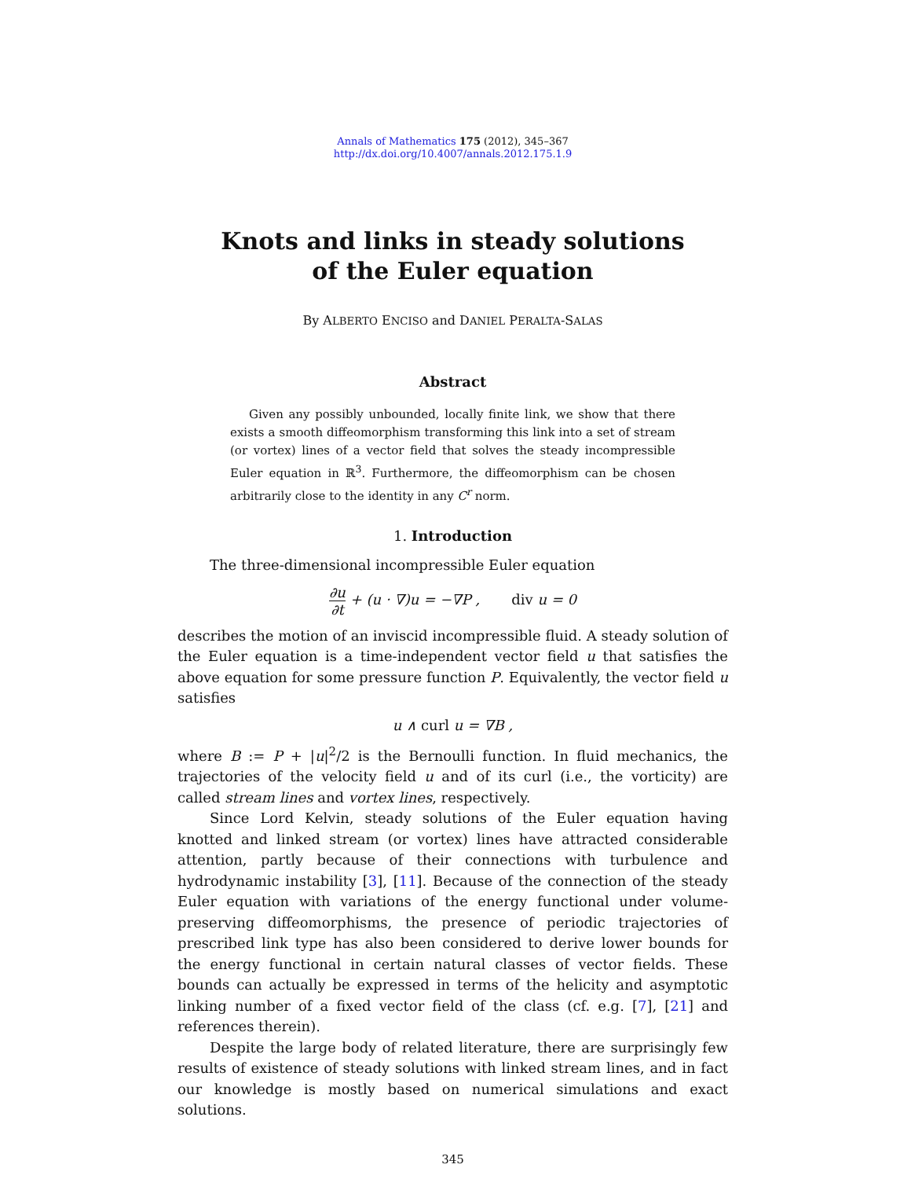Annals of Mathematics 175 (2012), 345–367
http://dx.doi.org/10.4007/annals.2012.175.1.9
Knots and links in steady solutions
of the Euler equation
By ALBERTO ENCISO and DANIEL PERALTA-SALAS
Abstract
Given any possibly unbounded, locally finite link, we show that there exists a smooth diffeomorphism transforming this link into a set of stream (or vortex) lines of a vector field that solves the steady incompressible Euler equation in ℝ<sup>3</sup>. Furthermore, the diffeomorphism can be chosen arbitrarily close to the identity in any C<sup>r</sup> norm.
1. Introduction
The three-dimensional incompressible Euler equation
∂u ∂t + (u · ∇)u = −∇P , div u = 0
describes the motion of an inviscid incompressible fluid. A steady solution of the Euler equation is a time-independent vector field u that satisfies the above equation for some pressure function P. Equivalently, the vector field u satisfies
u ∧ curl u = ∇B ,
where B := P + |u|<sup>2</sup>/2 is the Bernoulli function. In fluid mechanics, the trajectories of the velocity field u and of its curl (i.e., the vorticity) are called stream lines and vortex lines, respectively.
Since Lord Kelvin, steady solutions of the Euler equation having knotted and linked stream (or vortex) lines have attracted considerable attention, partly because of their connections with turbulence and hydrodynamic instability [3], [11]. Because of the connection of the steady Euler equation with variations of the energy functional under volume-preserving diffeomorphisms, the presence of periodic trajectories of prescribed link type has also been considered to derive lower bounds for the energy functional in certain natural classes of vector fields. These bounds can actually be expressed in terms of the helicity and asymptotic linking number of a fixed vector field of the class (cf. e.g. [7], [21] and references therein).
Despite the large body of related literature, there are surprisingly few results of existence of steady solutions with linked stream lines, and in fact our knowledge is mostly based on numerical simulations and exact solutions.
345